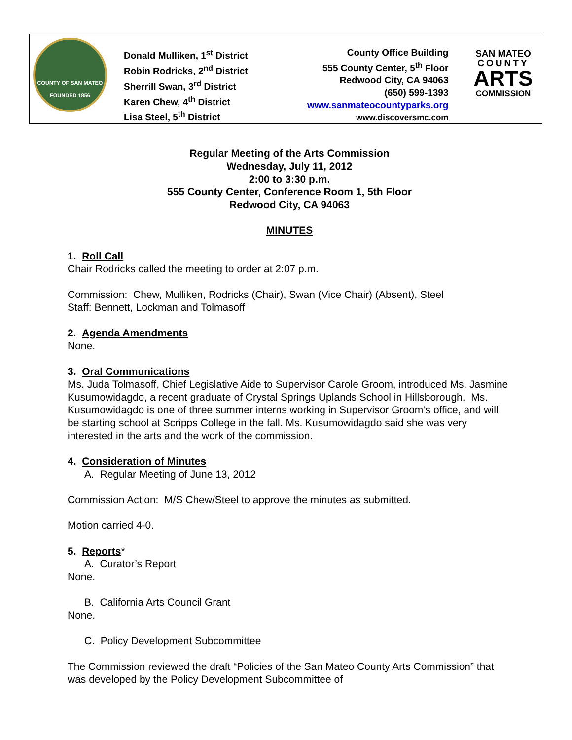| COUNTY OF SAN MATEO FOUNDED 1856 | Donald Mulliken, 1<sup>st</sup> District Robin Rodricks, 2<sup>nd</sup> District Sherrill Swan, 3<sup>rd</sup> District Karen Chew, 4<sup>th</sup> District Lisa Steel, 5<sup>th</sup> District | County Office Building 555 County Center, 5<sup>th</sup> Floor Redwood City, CA 94063 (650) 599-1393 www.sanmateocountyparks.org www.discoversmc.com | SAN MATEO COUNTY ARTS COMMISSION |
Regular Meeting of the Arts Commission
Wednesday, July 11, 2012
2:00 to 3:30 p.m.
555 County Center, Conference Room 1, 5th Floor
Redwood City, CA 94063
MINUTES
1. Roll Call
Chair Rodricks called the meeting to order at 2:07 p.m.
Commission: Chew, Mulliken, Rodricks (Chair), Swan (Vice Chair) (Absent), Steel
Staff: Bennett, Lockman and Tolmasoff
2. Agenda Amendments
None.
3. Oral Communications
Ms. Juda Tolmasoff, Chief Legislative Aide to Supervisor Carole Groom, introduced Ms. Jasmine Kusumowidagdo, a recent graduate of Crystal Springs Uplands School in Hillsborough. Ms. Kusumowidagdo is one of three summer interns working in Supervisor Groom’s office, and will be starting school at Scripps College in the fall. Ms. Kusumowidagdo said she was very interested in the arts and the work of the commission.
4. Consideration of Minutes
A. Regular Meeting of June 13, 2012
Commission Action: M/S Chew/Steel to approve the minutes as submitted.
Motion carried 4-0.
5. Reports*
A. Curator’s Report
None.
B. California Arts Council Grant
None.
C. Policy Development Subcommittee
The Commission reviewed the draft “Policies of the San Mateo County Arts Commission” that was developed by the Policy Development Subcommittee of